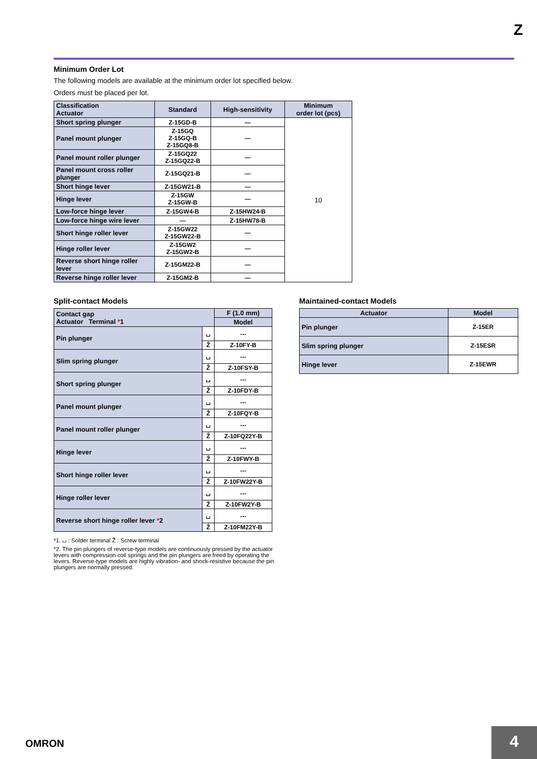Z
Minimum Order Lot
The following models are available at the minimum order lot specified below.
Orders must be placed per lot.
| Classification Actuator | Standard | High-sensitivity | Minimum order lot (pcs) |
| --- | --- | --- | --- |
| Short spring plunger | Z-15GD-B | — | 10 |
| Panel mount plunger | Z-15GQ Z-15GQ-B Z-15GQ8-B | — | |
| Panel mount roller plunger | Z-15GQ22 Z-15GQ22-B | — | |
| Panel mount cross roller plunger | Z-15GQ21-B | — | |
| Short hinge lever | Z-15GW21-B | — | |
| Hinge lever | Z-15GW Z-15GW-B | — | |
| Low-force hinge lever | Z-15GW4-B | Z-15HW24-B | |
| Low-force hinge wire lever | — | Z-15HW78-B | |
| Short hinge roller lever | Z-15GW22 Z-15GW22-B | — | |
| Hinge roller lever | Z-15GW2 Z-15GW2-B | — | |
| Reverse short hinge roller lever | Z-15GM22-B | — | |
| Reverse hinge roller lever | Z-15GM2-B | — | |
Split-contact Models
| Contact gap Actuator Terminal * 1 | | F (1.0 mm) |
| --- | --- | --- |
| | | Model |
| Pin plunger | ⌴ | --- |
| | Ẑ | Z-10FY-B |
| Slim spring plunger | ⌴ | --- |
| | Ẑ | Z-10FSY-B |
| Short spring plunger | ⌴ | --- |
| | Ẑ | Z-10FDY-B |
| Panel mount plunger | ⌴ | --- |
| | Ẑ | Z-10FQY-B |
| Panel mount roller plunger | ⌴ | --- |
| | Ẑ | Z-10FQ22Y-B |
| Hinge lever | ⌴ | --- |
| | Ẑ | Z-10FWY-B |
| Short hinge roller lever | ⌴ | --- |
| | Ẑ | Z-10FW22Y-B |
| Hinge roller lever | ⌴ | --- |
| | Ẑ | Z-10FW2Y-B |
| Reverse short hinge roller lever * 2 | ⌴ | --- |
| | Ẑ | Z-10FM22Y-B |
*1. ⌴ : Solder terminal Ẑ : Screw terminal
*2. The pin plungers of reverse-type models are continuously pressed by the actuator levers with compression coil springs and the pin plungers are freed by operating the levers. Reverse-type models are highly vibration- and shock-resistive because the pin plungers are normally pressed.
Maintained-contact Models
| Actuator | Model |
| --- | --- |
| Pin plunger | Z-15ER |
| Slim spring plunger | Z-15ESR |
| Hinge lever | Z-15EWR |
OMRON 4